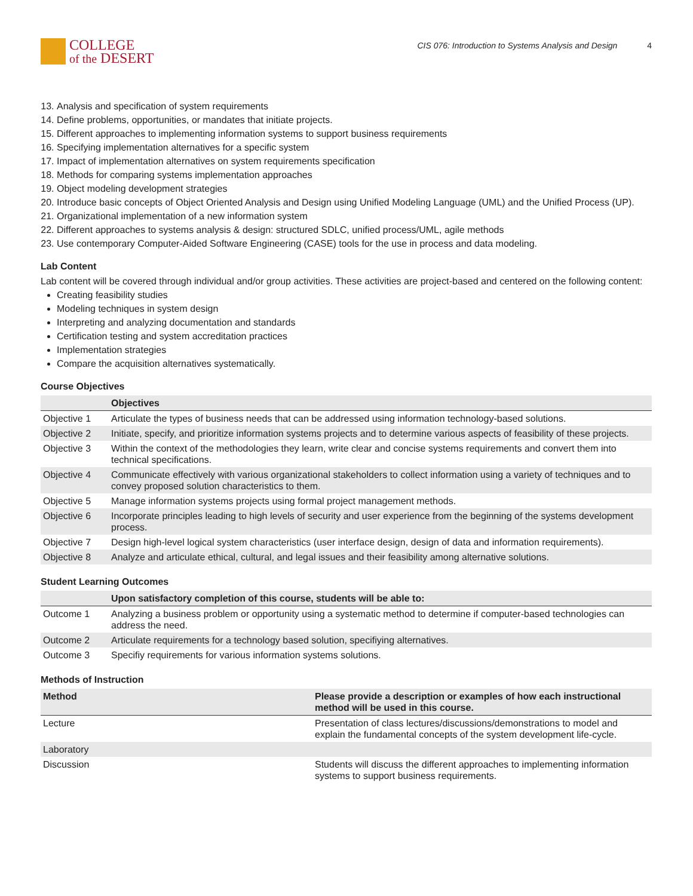COLLEGE
of the DESERT
CIS 076: Introduction to Systems Analysis and Design 4
13. Analysis and specification of system requirements
14. Define problems, opportunities, or mandates that initiate projects.
15. Different approaches to implementing information systems to support business requirements
16. Specifying implementation alternatives for a specific system
17. Impact of implementation alternatives on system requirements specification
18. Methods for comparing systems implementation approaches
19. Object modeling development strategies
20. Introduce basic concepts of Object Oriented Analysis and Design using Unified Modeling Language (UML) and the Unified Process (UP).
21. Organizational implementation of a new information system
22. Different approaches to systems analysis & design: structured SDLC, unified process/UML, agile methods
23. Use contemporary Computer-Aided Software Engineering (CASE) tools for the use in process and data modeling.
Lab Content
Lab content will be covered through individual and/or group activities. These activities are project-based and centered on the following content:
Creating feasibility studies
Modeling techniques in system design
Interpreting and analyzing documentation and standards
Certification testing and system accreditation practices
Implementation strategies
Compare the acquisition alternatives systematically.
Course Objectives
| | Objectives |
| --- | --- |
| Objective 1 | Articulate the types of business needs that can be addressed using information technology-based solutions. |
| Objective 2 | Initiate, specify, and prioritize information systems projects and to determine various aspects of feasibility of these projects. |
| Objective 3 | Within the context of the methodologies they learn, write clear and concise systems requirements and convert them into technical specifications. |
| Objective 4 | Communicate effectively with various organizational stakeholders to collect information using a variety of techniques and to convey proposed solution characteristics to them. |
| Objective 5 | Manage information systems projects using formal project management methods. |
| Objective 6 | Incorporate principles leading to high levels of security and user experience from the beginning of the systems development process. |
| Objective 7 | Design high-level logical system characteristics (user interface design, design of data and information requirements). |
| Objective 8 | Analyze and articulate ethical, cultural, and legal issues and their feasibility among alternative solutions. |
Student Learning Outcomes
| | Upon satisfactory completion of this course, students will be able to: |
| --- | --- |
| Outcome 1 | Analyzing a business problem or opportunity using a systematic method to determine if computer-based technologies can address the need. |
| Outcome 2 | Articulate requirements for a technology based solution, specifiying alternatives. |
| Outcome 3 | Specifiy requirements for various information systems solutions. |
Methods of Instruction
| Method | Please provide a description or examples of how each instructional method will be used in this course. |
| --- | --- |
| Lecture | Presentation of class lectures/discussions/demonstrations to model and explain the fundamental concepts of the system development life-cycle. |
| Laboratory | |
| Discussion | Students will discuss the different approaches to implementing information systems to support business requirements. |